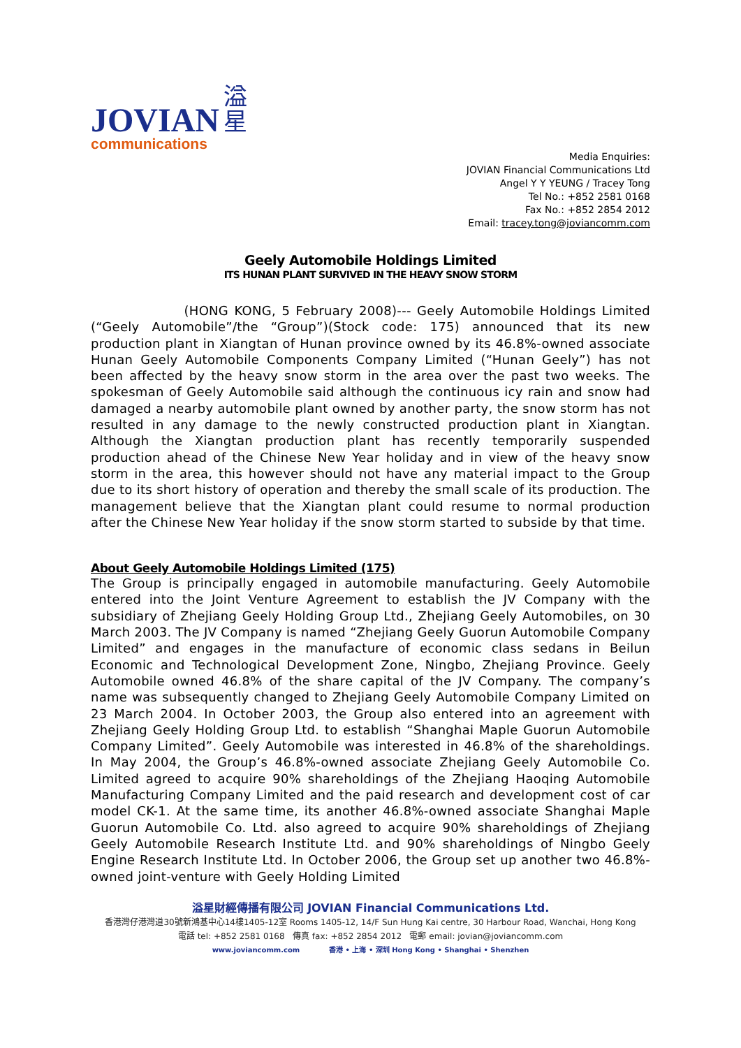JOVIAN
communications
溢星
Media Enquiries:
JOVIAN Financial Communications Ltd
Angel Y Y YEUNG / Tracey Tong
Tel No.: +852 2581 0168
Fax No.: +852 2854 2012
Email: tracey.tong@joviancomm.com
Geely Automobile Holdings Limited
ITS HUNAN PLANT SURVIVED IN THE HEAVY SNOW STORM
(HONG KONG, 5 February 2008)--- Geely Automobile Holdings Limited (“Geely Automobile”/the “Group”)(Stock code: 175) announced that its new production plant in Xiangtan of Hunan province owned by its 46.8%-owned associate Hunan Geely Automobile Components Company Limited (“Hunan Geely”) has not been affected by the heavy snow storm in the area over the past two weeks. The spokesman of Geely Automobile said although the continuous icy rain and snow had damaged a nearby automobile plant owned by another party, the snow storm has not resulted in any damage to the newly constructed production plant in Xiangtan. Although the Xiangtan production plant has recently temporarily suspended production ahead of the Chinese New Year holiday and in view of the heavy snow storm in the area, this however should not have any material impact to the Group due to its short history of operation and thereby the small scale of its production. The management believe that the Xiangtan plant could resume to normal production after the Chinese New Year holiday if the snow storm started to subside by that time.
About Geely Automobile Holdings Limited (175)
The Group is principally engaged in automobile manufacturing. Geely Automobile entered into the Joint Venture Agreement to establish the JV Company with the subsidiary of Zhejiang Geely Holding Group Ltd., Zhejiang Geely Automobiles, on 30 March 2003. The JV Company is named “Zhejiang Geely Guorun Automobile Company Limited” and engages in the manufacture of economic class sedans in Beilun Economic and Technological Development Zone, Ningbo, Zhejiang Province. Geely Automobile owned 46.8% of the share capital of the JV Company. The company’s name was subsequently changed to Zhejiang Geely Automobile Company Limited on 23 March 2004. In October 2003, the Group also entered into an agreement with Zhejiang Geely Holding Group Ltd. to establish “Shanghai Maple Guorun Automobile Company Limited”. Geely Automobile was interested in 46.8% of the shareholdings. In May 2004, the Group’s 46.8%-owned associate Zhejiang Geely Automobile Co. Limited agreed to acquire 90% shareholdings of the Zhejiang Haoqing Automobile Manufacturing Company Limited and the paid research and development cost of car model CK-1. At the same time, its another 46.8%-owned associate Shanghai Maple Guorun Automobile Co. Ltd. also agreed to acquire 90% shareholdings of Zhejiang Geely Automobile Research Institute Ltd. and 90% shareholdings of Ningbo Geely Engine Research Institute Ltd. In October 2006, the Group set up another two 46.8%-owned joint-venture with Geely Holding Limited
溢星財經傳播有限公司 JOVIAN Financial Communications Ltd.
香港灣仔港灣道30號新鴻基中心14樓1405-12室 Rooms 1405-12, 14/F Sun Hung Kai centre, 30 Harbour Road, Wanchai, Hong Kong
電話 tel: +852 2581 0168 傳真 fax: +852 2854 2012 電郵 email: jovian@joviancomm.com
www.joviancomm.com 香港 • 上海 • 深圳 Hong Kong • Shanghai • Shenzhen